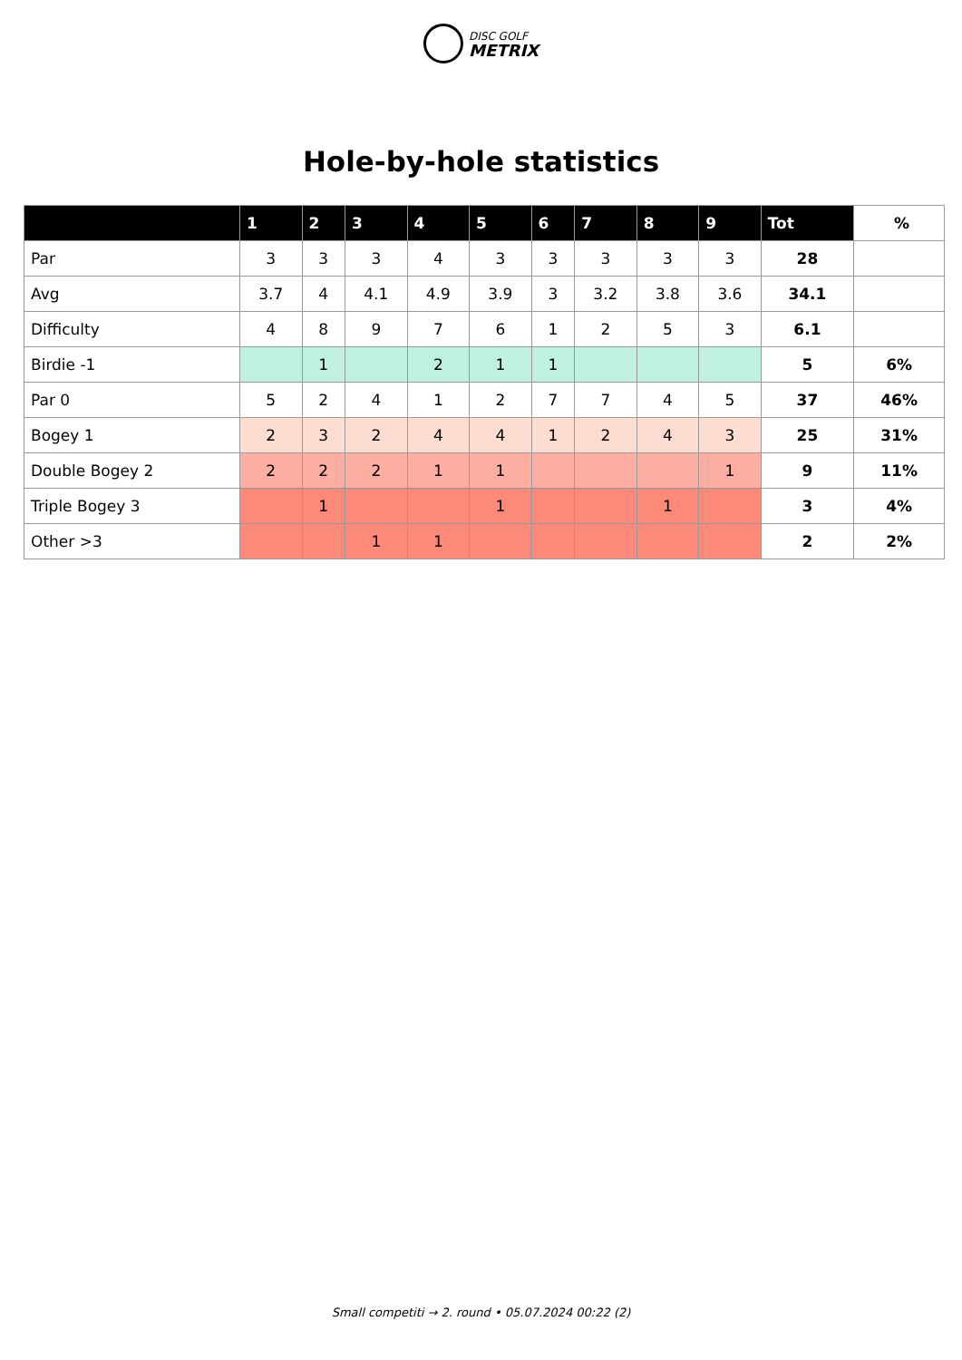DISC GOLF
METRIX
Hole-by-hole statistics
| | 1 | 2 | 3 | 4 | 5 | 6 | 7 | 8 | 9 | Tot | % |
| --- | --- | --- | --- | --- | --- | --- | --- | --- | --- | --- | --- |
| Par | 3 | 3 | 3 | 4 | 3 | 3 | 3 | 3 | 3 | 28 | |
| Avg | 3.7 | 4 | 4.1 | 4.9 | 3.9 | 3 | 3.2 | 3.8 | 3.6 | 34.1 | |
| Difficulty | 4 | 8 | 9 | 7 | 6 | 1 | 2 | 5 | 3 | 6.1 | |
| Birdie -1 | | 1 | | 2 | 1 | 1 | | | | 5 | 6% |
| Par 0 | 5 | 2 | 4 | 1 | 2 | 7 | 7 | 4 | 5 | 37 | 46% |
| Bogey 1 | 2 | 3 | 2 | 4 | 4 | 1 | 2 | 4 | 3 | 25 | 31% |
| Double Bogey 2 | 2 | 2 | 2 | 1 | 1 | | | | 1 | 9 | 11% |
| Triple Bogey 3 | | 1 | | | 1 | | | 1 | | 3 | 4% |
| Other >3 | | | 1 | 1 | | | | | | 2 | 2% |
Small competiti → 2. round • 05.07.2024 00:22 (2)